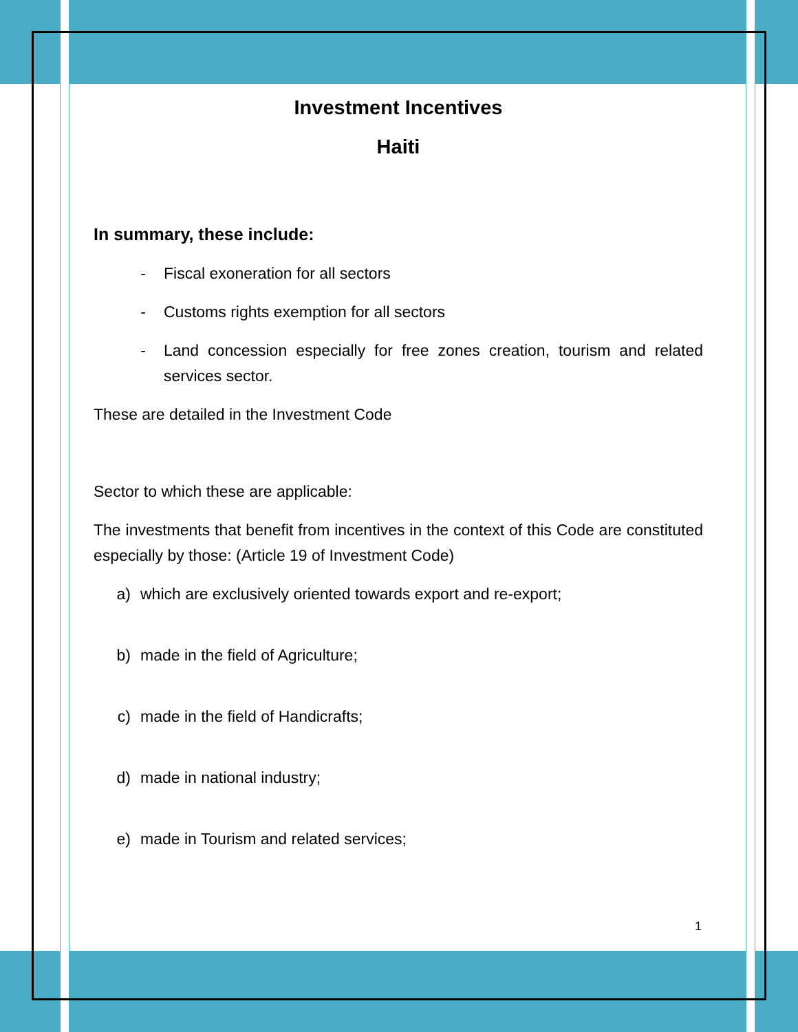Investment Incentives
Haiti
In summary, these include:
- Fiscal exoneration for all sectors
- Customs rights exemption for all sectors
- Land concession especially for free zones creation, tourism and related services sector.
These are detailed in the Investment Code
Sector to which these are applicable:
The investments that benefit from incentives in the context of this Code are constituted especially by those: (Article 19 of Investment Code)
a) which are exclusively oriented towards export and re-export;
b) made in the field of Agriculture;
c) made in the field of Handicrafts;
d) made in national industry;
e) made in Tourism and related services;
1